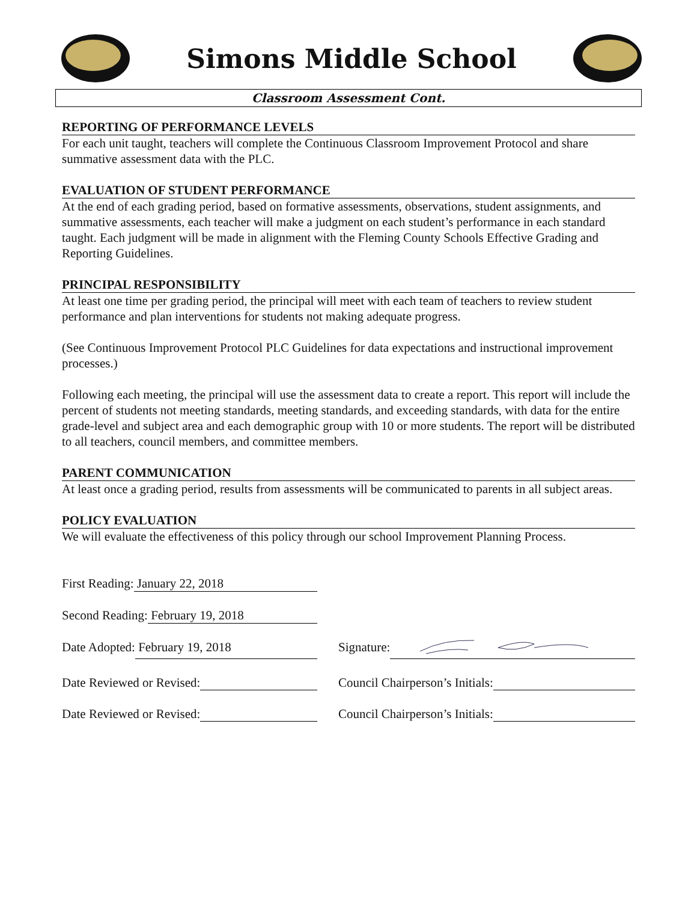Simons Middle School
Classroom Assessment Cont.
REPORTING OF PERFORMANCE LEVELS
For each unit taught, teachers will complete the Continuous Classroom Improvement Protocol and share summative assessment data with the PLC.
EVALUATION OF STUDENT PERFORMANCE
At the end of each grading period, based on formative assessments, observations, student assignments, and summative assessments, each teacher will make a judgment on each student’s performance in each standard taught. Each judgment will be made in alignment with the Fleming County Schools Effective Grading and Reporting Guidelines.
PRINCIPAL RESPONSIBILITY
At least one time per grading period, the principal will meet with each team of teachers to review student performance and plan interventions for students not making adequate progress.
(See Continuous Improvement Protocol PLC Guidelines for data expectations and instructional improvement processes.)
Following each meeting, the principal will use the assessment data to create a report. This report will include the percent of students not meeting standards, meeting standards, and exceeding standards, with data for the entire grade-level and subject area and each demographic group with 10 or more students. The report will be distributed to all teachers, council members, and committee members.
PARENT COMMUNICATION
At least once a grading period, results from assessments will be communicated to parents in all subject areas.
POLICY EVALUATION
We will evaluate the effectiveness of this policy through our school Improvement Planning Process.
First Reading: January 22, 2018
Second Reading: February 19, 2018
Date Adopted: February 19, 2018 Signature:
Date Reviewed or Revised: Council Chairperson’s Initials:
Date Reviewed or Revised: Council Chairperson’s Initials: